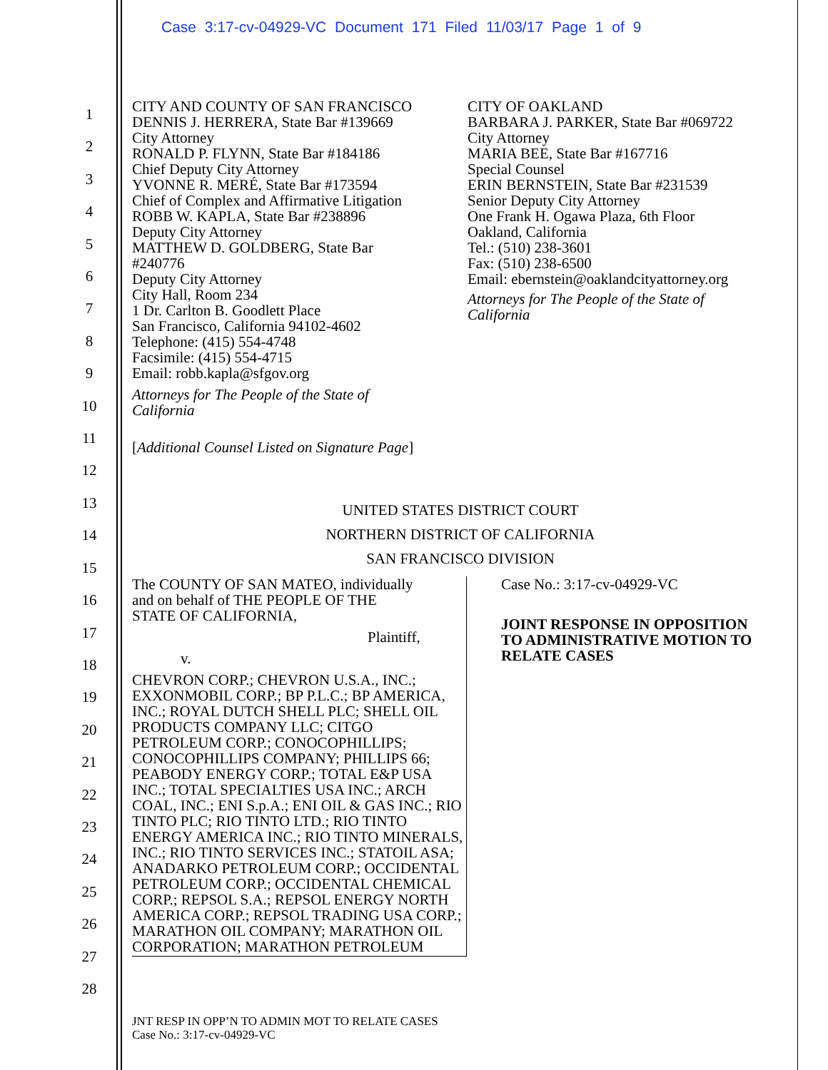Case 3:17-cv-04929-VC Document 171 Filed 11/03/17 Page 1 of 9
1
2
3
4
5
6
7
8
9
10
11
12
13
14
15
16
17
18
19
20
21
22
23
24
25
26
27
28
CITY AND COUNTY OF SAN FRANCISCO
DENNIS J. HERRERA, State Bar #139669
City Attorney
RONALD P. FLYNN, State Bar #184186
Chief Deputy City Attorney
YVONNE R. MERÉ, State Bar #173594
Chief of Complex and Affirmative Litigation
ROBB W. KAPLA, State Bar #238896
Deputy City Attorney
MATTHEW D. GOLDBERG, State Bar
#240776
Deputy City Attorney
City Hall, Room 234
1 Dr. Carlton B. Goodlett Place
San Francisco, California 94102-4602
Telephone: (415) 554-4748
Facsimile: (415) 554-4715
Email: robb.kapla@sfgov.org
Attorneys for The People of the State of
California
[Additional Counsel Listed on Signature Page]
CITY OF OAKLAND
BARBARA J. PARKER, State Bar #069722
City Attorney
MARIA BEE, State Bar #167716
Special Counsel
ERIN BERNSTEIN, State Bar #231539
Senior Deputy City Attorney
One Frank H. Ogawa Plaza, 6th Floor
Oakland, California
Tel.: (510) 238-3601
Fax: (510) 238-6500
Email: ebernstein@oaklandcityattorney.org
Attorneys for The People of the State of
California
UNITED STATES DISTRICT COURT
NORTHERN DISTRICT OF CALIFORNIA
SAN FRANCISCO DIVISION
The COUNTY OF SAN MATEO, individually
and on behalf of THE PEOPLE OF THE
STATE OF CALIFORNIA,
Plaintiff,
v.
CHEVRON CORP.; CHEVRON U.S.A., INC.; EXXONMOBIL CORP.; BP P.L.C.; BP AMERICA, INC.; ROYAL DUTCH SHELL PLC; SHELL OIL PRODUCTS COMPANY LLC; CITGO PETROLEUM CORP.; CONOCOPHILLIPS; CONOCOPHILLIPS COMPANY; PHILLIPS 66; PEABODY ENERGY CORP.; TOTAL E&P USA INC.; TOTAL SPECIALTIES USA INC.; ARCH COAL, INC.; ENI S.p.A.; ENI OIL & GAS INC.; RIO TINTO PLC; RIO TINTO LTD.; RIO TINTO ENERGY AMERICA INC.; RIO TINTO MINERALS, INC.; RIO TINTO SERVICES INC.; STATOIL ASA; ANADARKO PETROLEUM CORP.; OCCIDENTAL PETROLEUM CORP.; OCCIDENTAL CHEMICAL CORP.; REPSOL S.A.; REPSOL ENERGY NORTH AMERICA CORP.; REPSOL TRADING USA CORP.; MARATHON OIL COMPANY; MARATHON OIL CORPORATION; MARATHON PETROLEUM
Case No.: 3:17-cv-04929-VC
JOINT RESPONSE IN OPPOSITION
TO ADMINISTRATIVE MOTION TO
RELATE CASES
JNT RESP IN OPP’N TO ADMIN MOT TO RELATE CASES
Case No.: 3:17-cv-04929-VC